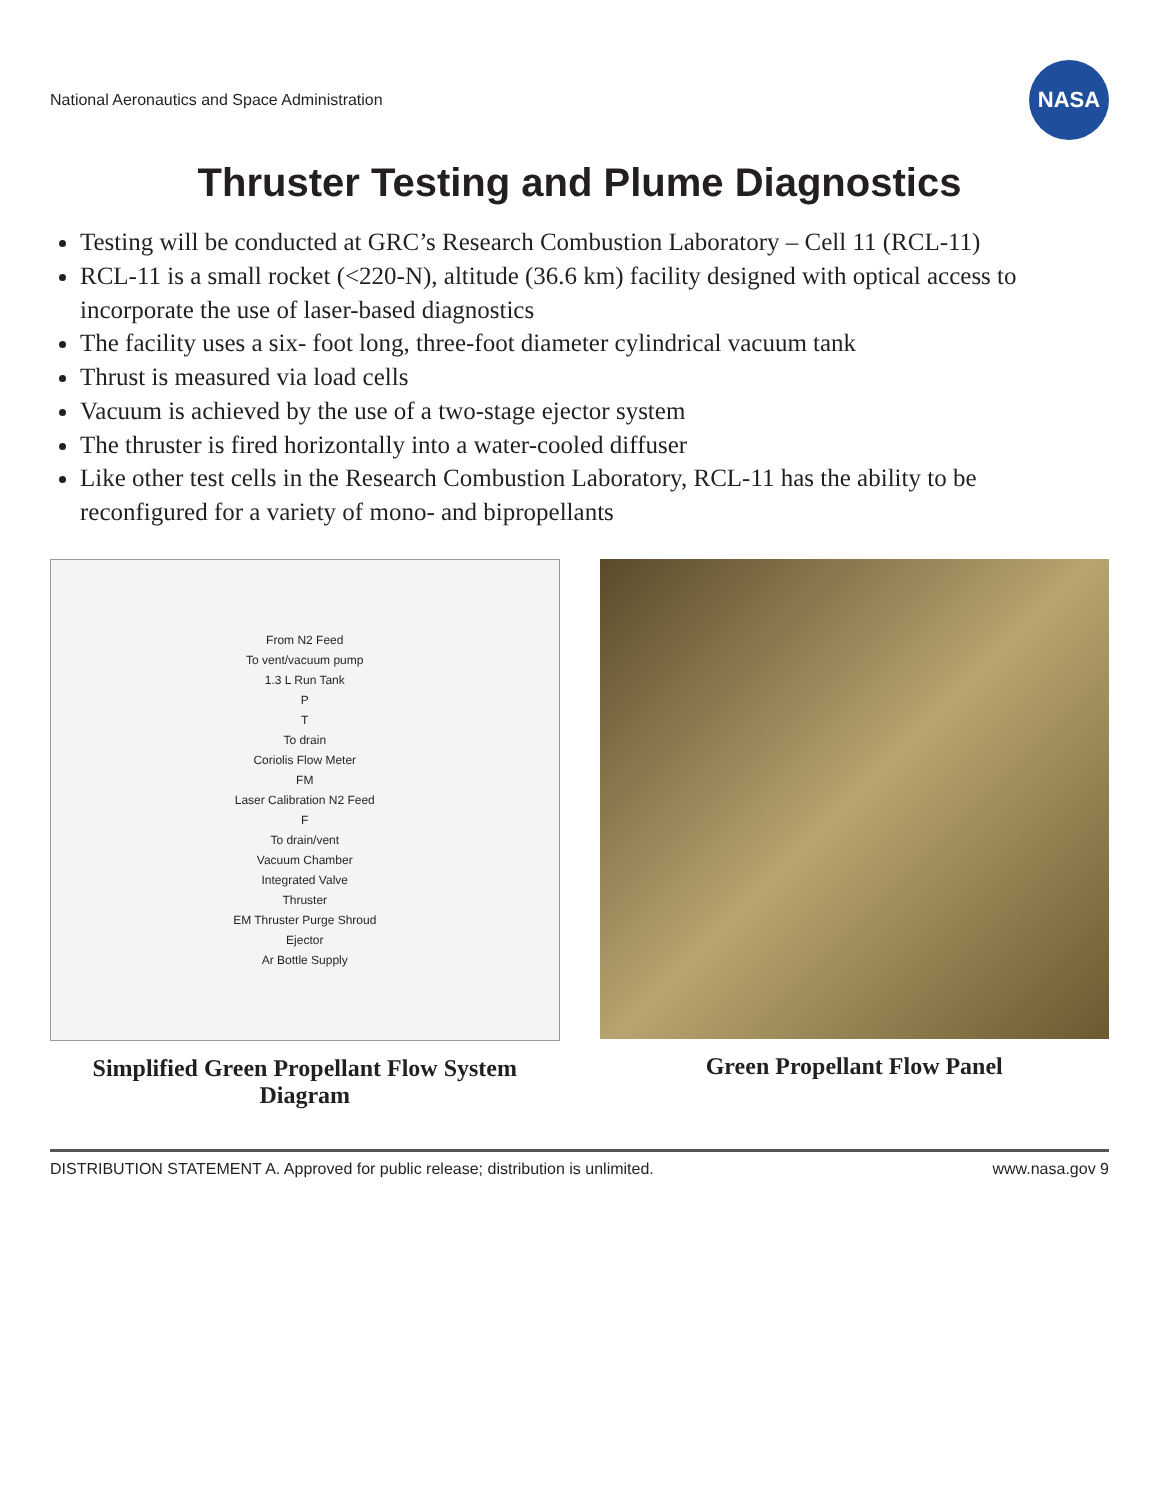National Aeronautics and Space Administration
NASA
Thruster Testing and Plume Diagnostics
Testing will be conducted at GRC’s Research Combustion Laboratory – Cell 11 (RCL-11)
RCL-11 is a small rocket (<220-N), altitude (36.6 km) facility designed with optical access to incorporate the use of laser-based diagnostics
The facility uses a six- foot long, three-foot diameter cylindrical vacuum tank
Thrust is measured via load cells
Vacuum is achieved by the use of a two-stage ejector system
The thruster is fired horizontally into a water-cooled diffuser
Like other test cells in the Research Combustion Laboratory, RCL-11 has the ability to be reconfigured for a variety of mono- and bipropellants
From N2 Feed
To vent/vacuum pump
1.3 L Run Tank
P
T
To drain
Coriolis Flow Meter
FM
Laser Calibration N2 Feed
F
To drain/vent
Vacuum Chamber
Integrated Valve
Thruster
EM Thruster Purge Shroud
Ejector
Ar Bottle Supply
Simplified Green Propellant Flow System Diagram
Green Propellant Flow Panel
DISTRIBUTION STATEMENT A. Approved for public release; distribution is unlimited. www.nasa.gov 9